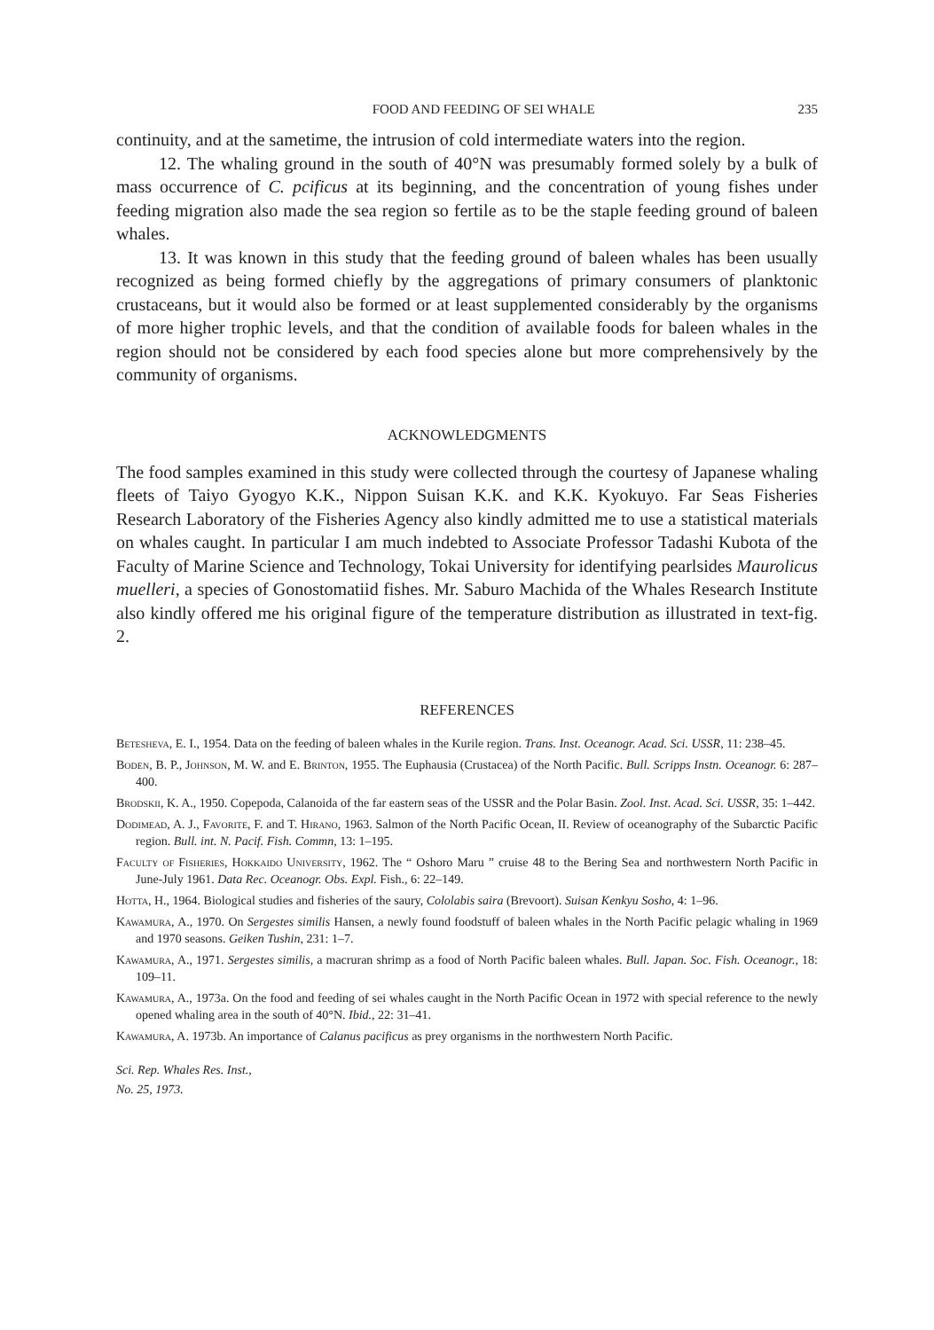FOOD AND FEEDING OF SEI WHALE 235
continuity, and at the sametime, the intrusion of cold intermediate waters into the region.
12. The whaling ground in the south of 40°N was presumably formed solely by a bulk of mass occurrence of C. pcificus at its beginning, and the concentration of young fishes under feeding migration also made the sea region so fertile as to be the staple feeding ground of baleen whales.
13. It was known in this study that the feeding ground of baleen whales has been usually recognized as being formed chiefly by the aggregations of primary consumers of planktonic crustaceans, but it would also be formed or at least supplemented considerably by the organisms of more higher trophic levels, and that the condition of available foods for baleen whales in the region should not be considered by each food species alone but more comprehensively by the community of organisms.
ACKNOWLEDGMENTS
The food samples examined in this study were collected through the courtesy of Japanese whaling fleets of Taiyo Gyogyo K.K., Nippon Suisan K.K. and K.K. Kyokuyo. Far Seas Fisheries Research Laboratory of the Fisheries Agency also kindly admitted me to use a statistical materials on whales caught. In particular I am much indebted to Associate Professor Tadashi Kubota of the Faculty of Marine Science and Technology, Tokai University for identifying pearlsides Maurolicus muelleri, a species of Gonostomatiid fishes. Mr. Saburo Machida of the Whales Research Institute also kindly offered me his original figure of the temperature distribution as illustrated in text-fig. 2.
REFERENCES
Betesheva, E. I., 1954. Data on the feeding of baleen whales in the Kurile region. Trans. Inst. Oceanogr. Acad. Sci. USSR, 11: 238–45.
Boden, B. P., Johnson, M. W. and E. Brinton, 1955. The Euphausia (Crustacea) of the North Pacific. Bull. Scripps Instn. Oceanogr. 6: 287–400.
Brodskii, K. A., 1950. Copepoda, Calanoida of the far eastern seas of the USSR and the Polar Basin. Zool. Inst. Acad. Sci. USSR, 35: 1–442.
Dodimead, A. J., Favorite, F. and T. Hirano, 1963. Salmon of the North Pacific Ocean, II. Review of oceanography of the Subarctic Pacific region. Bull. int. N. Pacif. Fish. Commn, 13: 1–195.
Faculty of Fisheries, Hokkaido University, 1962. The “ Oshoro Maru ” cruise 48 to the Bering Sea and northwestern North Pacific in June-July 1961. Data Rec. Oceanogr. Obs. Expl. Fish., 6: 22–149.
Hotta, H., 1964. Biological studies and fisheries of the saury, Cololabis saira (Brevoort). Suisan Kenkyu Sosho, 4: 1–96.
Kawamura, A., 1970. On Sergestes similis Hansen, a newly found foodstuff of baleen whales in the North Pacific pelagic whaling in 1969 and 1970 seasons. Geiken Tushin, 231: 1–7.
Kawamura, A., 1971. Sergestes similis, a macruran shrimp as a food of North Pacific baleen whales. Bull. Japan. Soc. Fish. Oceanogr., 18: 109–11.
Kawamura, A., 1973a. On the food and feeding of sei whales caught in the North Pacific Ocean in 1972 with special reference to the newly opened whaling area in the south of 40°N. Ibid., 22: 31–41.
Kawamura, A. 1973b. An importance of Calanus pacificus as prey organisms in the northwestern North Pacific.
Sci. Rep. Whales Res. Inst.,
No. 25, 1973.